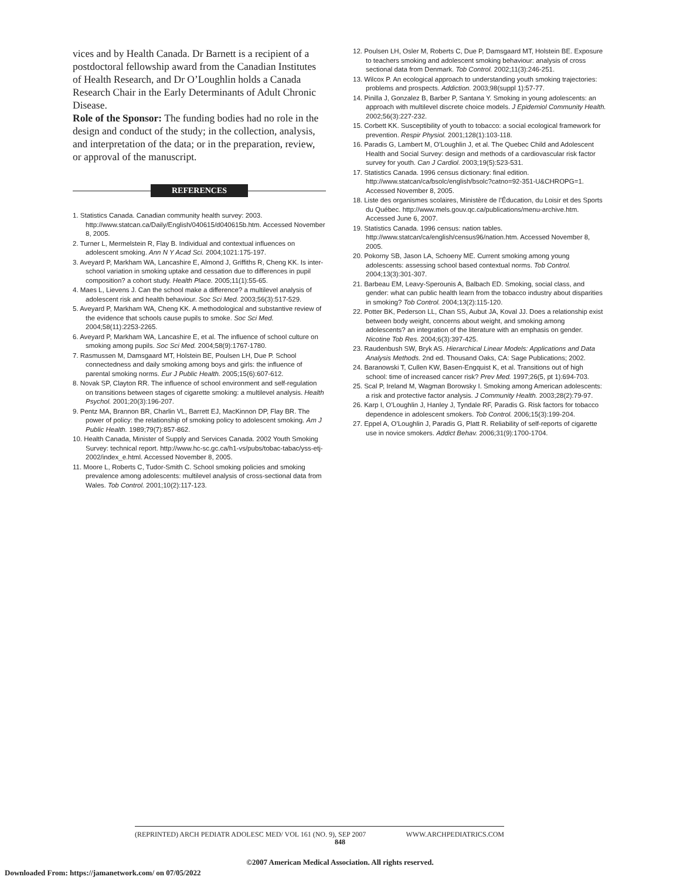vices and by Health Canada. Dr Barnett is a recipient of a postdoctoral fellowship award from the Canadian Institutes of Health Research, and Dr O’Loughlin holds a Canada Research Chair in the Early Determinants of Adult Chronic Disease.
Role of the Sponsor: The funding bodies had no role in the design and conduct of the study; in the collection, analysis, and interpretation of the data; or in the preparation, review, or approval of the manuscript.
REFERENCES
1. Statistics Canada. Canadian community health survey: 2003. http://www.statcan.ca/Daily/English/040615/d040615b.htm. Accessed November 8, 2005.
2. Turner L, Mermelstein R, Flay B. Individual and contextual influences on adolescent smoking. Ann N Y Acad Sci. 2004;1021:175-197.
3. Aveyard P, Markham WA, Lancashire E, Almond J, Griffiths R, Cheng KK. Is inter-school variation in smoking uptake and cessation due to differences in pupil composition? a cohort study. Health Place. 2005;11(1):55-65.
4. Maes L, Lievens J. Can the school make a difference? a multilevel analysis of adolescent risk and health behaviour. Soc Sci Med. 2003;56(3):517-529.
5. Aveyard P, Markham WA, Cheng KK. A methodological and substantive review of the evidence that schools cause pupils to smoke. Soc Sci Med. 2004;58(11):2253-2265.
6. Aveyard P, Markham WA, Lancashire E, et al. The influence of school culture on smoking among pupils. Soc Sci Med. 2004;58(9):1767-1780.
7. Rasmussen M, Damsgaard MT, Holstein BE, Poulsen LH, Due P. School connectedness and daily smoking among boys and girls: the influence of parental smoking norms. Eur J Public Health. 2005;15(6):607-612.
8. Novak SP, Clayton RR. The influence of school environment and self-regulation on transitions between stages of cigarette smoking: a multilevel analysis. Health Psychol. 2001;20(3):196-207.
9. Pentz MA, Brannon BR, Charlin VL, Barrett EJ, MacKinnon DP, Flay BR. The power of policy: the relationship of smoking policy to adolescent smoking. Am J Public Health. 1989;79(7):857-862.
10. Health Canada, Minister of Supply and Services Canada. 2002 Youth Smoking Survey: technical report. http://www.hc-sc.gc.ca/h1-vs/pubs/tobac-tabac/yss-etj-2002/index_e.html. Accessed November 8, 2005.
11. Moore L, Roberts C, Tudor-Smith C. School smoking policies and smoking prevalence among adolescents: multilevel analysis of cross-sectional data from Wales. Tob Control. 2001;10(2):117-123.
12. Poulsen LH, Osler M, Roberts C, Due P, Damsgaard MT, Holstein BE. Exposure to teachers smoking and adolescent smoking behaviour: analysis of cross sectional data from Denmark. Tob Control. 2002;11(3):246-251.
13. Wilcox P. An ecological approach to understanding youth smoking trajectories: problems and prospects. Addiction. 2003;98(suppl 1):57-77.
14. Pinilla J, Gonzalez B, Barber P, Santana Y. Smoking in young adolescents: an approach with multilevel discrete choice models. J Epidemiol Community Health. 2002;56(3):227-232.
15. Corbett KK. Susceptibility of youth to tobacco: a social ecological framework for prevention. Respir Physiol. 2001;128(1):103-118.
16. Paradis G, Lambert M, O’Loughlin J, et al. The Quebec Child and Adolescent Health and Social Survey: design and methods of a cardiovascular risk factor survey for youth. Can J Cardiol. 2003;19(5):523-531.
17. Statistics Canada. 1996 census dictionary: final edition. http://www.statcan/ca/bsolc/english/bsolc?catno=92-351-U&CHROPG=1. Accessed November 8, 2005.
18. Liste des organismes scolaires, Ministère de l’Éducation, du Loisir et des Sports du Québec. http://www.mels.gouv.qc.ca/publications/menu-archive.htm. Accessed June 6, 2007.
19. Statistics Canada. 1996 census: nation tables. http://www.statcan/ca/english/census96/nation.htm. Accessed November 8, 2005.
20. Pokorny SB, Jason LA, Schoeny ME. Current smoking among young adolescents: assessing school based contextual norms. Tob Control. 2004;13(3):301-307.
21. Barbeau EM, Leavy-Sperounis A, Balbach ED. Smoking, social class, and gender: what can public health learn from the tobacco industry about disparities in smoking? Tob Control. 2004;13(2):115-120.
22. Potter BK, Pederson LL, Chan SS, Aubut JA, Koval JJ. Does a relationship exist between body weight, concerns about weight, and smoking among adolescents? an integration of the literature with an emphasis on gender. Nicotine Tob Res. 2004;6(3):397-425.
23. Raudenbush SW, Bryk AS. Hierarchical Linear Models: Applications and Data Analysis Methods. 2nd ed. Thousand Oaks, CA: Sage Publications; 2002.
24. Baranowski T, Cullen KW, Basen-Engquist K, et al. Transitions out of high school: time of increased cancer risk? Prev Med. 1997;26(5, pt 1):694-703.
25. Scal P, Ireland M, Wagman Borowsky I. Smoking among American adolescents: a risk and protective factor analysis. J Community Health. 2003;28(2):79-97.
26. Karp I, O’Loughlin J, Hanley J, Tyndale RF, Paradis G. Risk factors for tobacco dependence in adolescent smokers. Tob Control. 2006;15(3):199-204.
27. Eppel A, O’Loughlin J, Paradis G, Platt R. Reliability of self-reports of cigarette use in novice smokers. Addict Behav. 2006;31(9):1700-1704.
(REPRINTED) ARCH PEDIATR ADOLESC MED/ VOL 161 (NO. 9), SEP 2007 WWW.ARCHPEDIATRICS.COM
848
©2007 American Medical Association. All rights reserved.
Downloaded From: https://jamanetwork.com/ on 07/05/2022